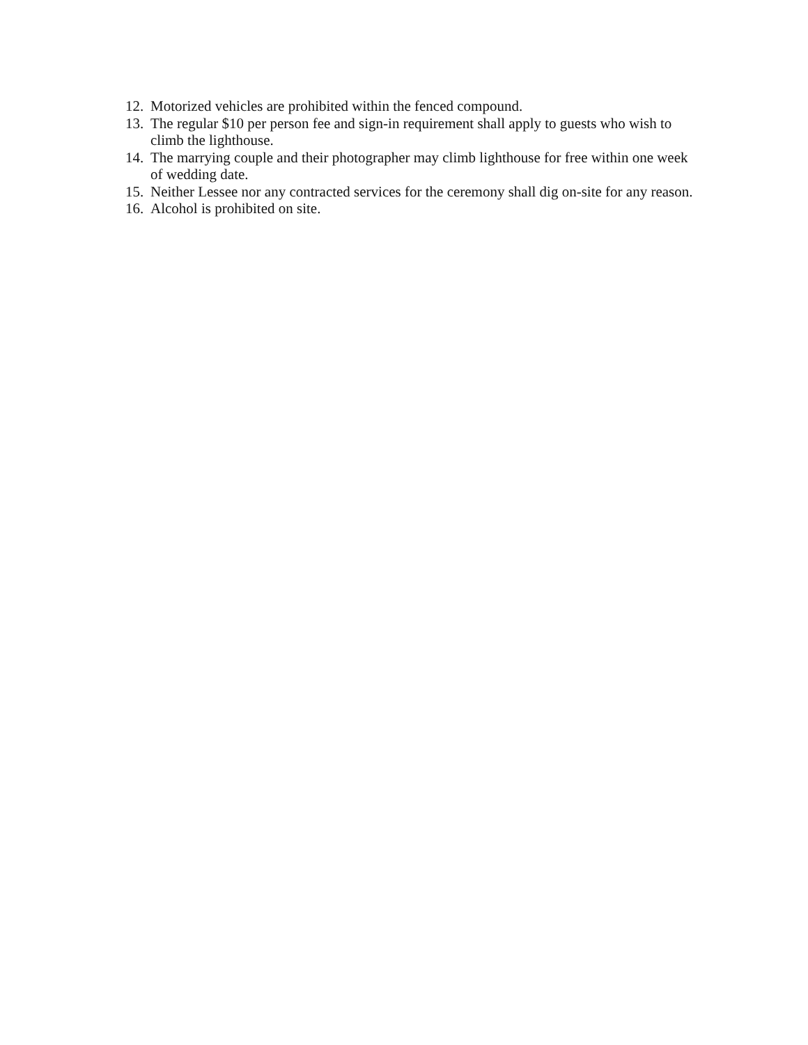12. Motorized vehicles are prohibited within the fenced compound.
13. The regular $10 per person fee and sign-in requirement shall apply to guests who wish to climb the lighthouse.
14. The marrying couple and their photographer may climb lighthouse for free within one week of wedding date.
15. Neither Lessee nor any contracted services for the ceremony shall dig on-site for any reason.
16. Alcohol is prohibited on site.